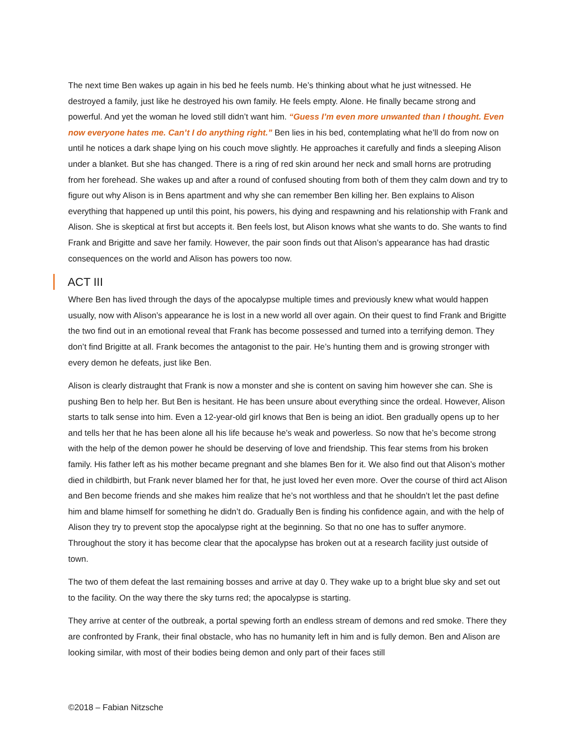The next time Ben wakes up again in his bed he feels numb. He’s thinking about what he just witnessed. He destroyed a family, just like he destroyed his own family. He feels empty. Alone. He finally became strong and powerful. And yet the woman he loved still didn’t want him. “Guess I’m even more unwanted than I thought. Even now everyone hates me. Can’t I do anything right.” Ben lies in his bed, contemplating what he’ll do from now on until he notices a dark shape lying on his couch move slightly. He approaches it carefully and finds a sleeping Alison under a blanket. But she has changed. There is a ring of red skin around her neck and small horns are protruding from her forehead. She wakes up and after a round of confused shouting from both of them they calm down and try to figure out why Alison is in Bens apartment and why she can remember Ben killing her. Ben explains to Alison everything that happened up until this point, his powers, his dying and respawning and his relationship with Frank and Alison. She is skeptical at first but accepts it. Ben feels lost, but Alison knows what she wants to do. She wants to find Frank and Brigitte and save her family. However, the pair soon finds out that Alison’s appearance has had drastic consequences on the world and Alison has powers too now.
ACT III
Where Ben has lived through the days of the apocalypse multiple times and previously knew what would happen usually, now with Alison’s appearance he is lost in a new world all over again. On their quest to find Frank and Brigitte the two find out in an emotional reveal that Frank has become possessed and turned into a terrifying demon. They don’t find Brigitte at all. Frank becomes the antagonist to the pair. He’s hunting them and is growing stronger with every demon he defeats, just like Ben.
Alison is clearly distraught that Frank is now a monster and she is content on saving him however she can. She is pushing Ben to help her. But Ben is hesitant. He has been unsure about everything since the ordeal. However, Alison starts to talk sense into him. Even a 12-year-old girl knows that Ben is being an idiot. Ben gradually opens up to her and tells her that he has been alone all his life because he’s weak and powerless. So now that he’s become strong with the help of the demon power he should be deserving of love and friendship. This fear stems from his broken family. His father left as his mother became pregnant and she blames Ben for it. We also find out that Alison’s mother died in childbirth, but Frank never blamed her for that, he just loved her even more. Over the course of third act Alison and Ben become friends and she makes him realize that he’s not worthless and that he shouldn’t let the past define him and blame himself for something he didn’t do. Gradually Ben is finding his confidence again, and with the help of Alison they try to prevent stop the apocalypse right at the beginning. So that no one has to suffer anymore. Throughout the story it has become clear that the apocalypse has broken out at a research facility just outside of town.
The two of them defeat the last remaining bosses and arrive at day 0. They wake up to a bright blue sky and set out to the facility. On the way there the sky turns red; the apocalypse is starting.
They arrive at center of the outbreak, a portal spewing forth an endless stream of demons and red smoke. There they are confronted by Frank, their final obstacle, who has no humanity left in him and is fully demon. Ben and Alison are looking similar, with most of their bodies being demon and only part of their faces still
©2018 – Fabian Nitzsche